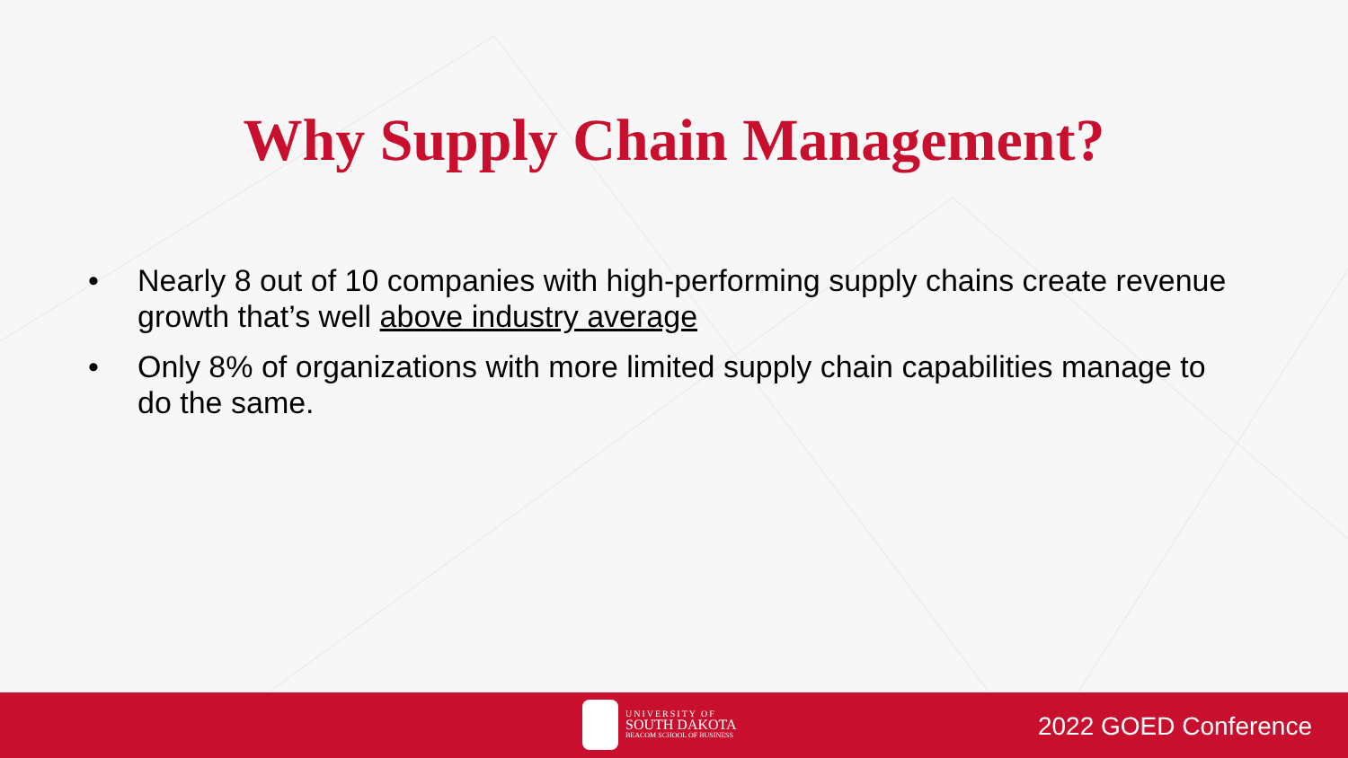Why Supply Chain Management?
• Nearly 8 out of 10 companies with high-performing supply chains create revenue growth that’s well above industry average
• Only 8% of organizations with more limited supply chain capabilities manage to do the same.
UNIVERSITY OF
SOUTH DAKOTA
BEACOM SCHOOL OF BUSINESS
2022 GOED Conference